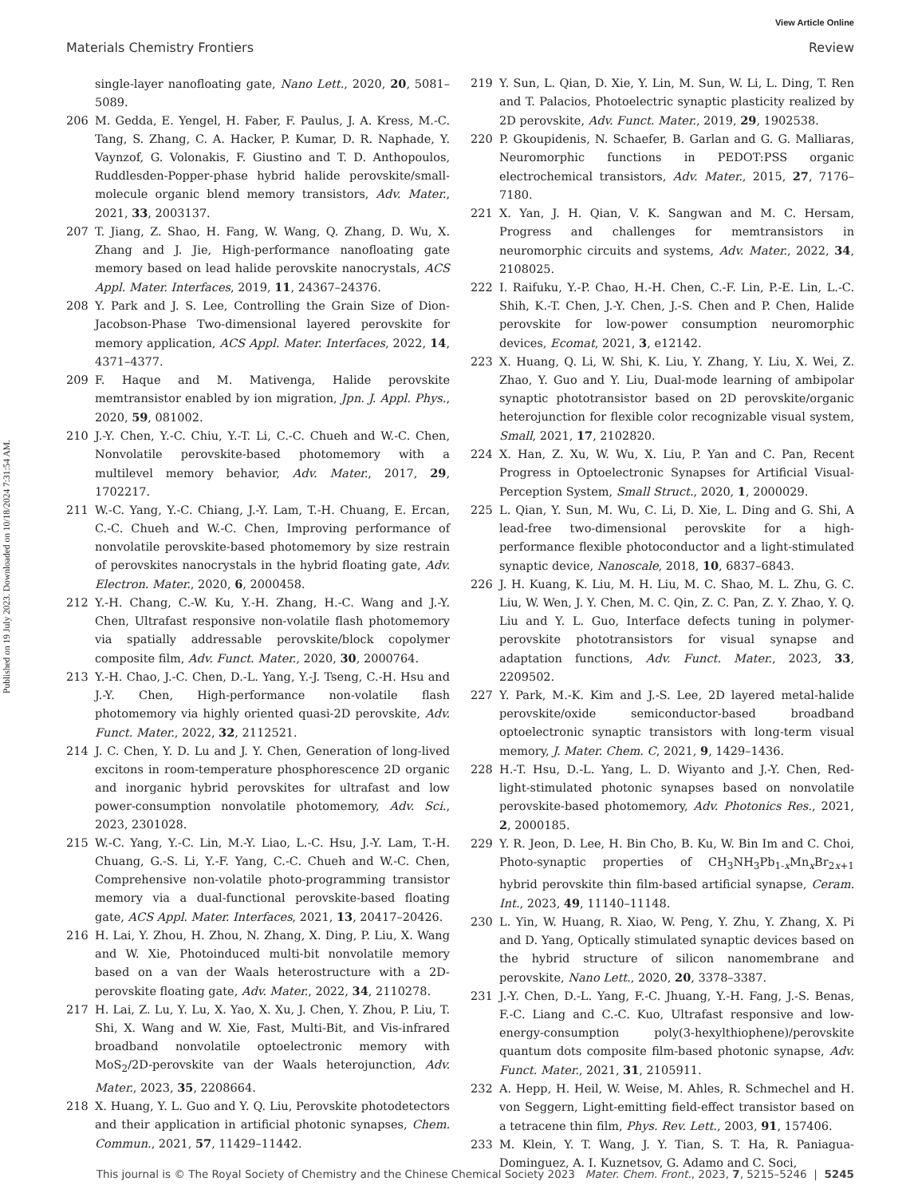View Article Online
Materials Chemistry Frontiers Review
Published on 19 July 2023. Downloaded on 10/18/2024 7:31:54 AM.
single-layer nanofloating gate, Nano Lett., 2020, 20, 5081–5089.
206 M. Gedda, E. Yengel, H. Faber, F. Paulus, J. A. Kress, M.-C. Tang, S. Zhang, C. A. Hacker, P. Kumar, D. R. Naphade, Y. Vaynzof, G. Volonakis, F. Giustino and T. D. Anthopoulos, Ruddlesden-Popper-phase hybrid halide perovskite/small-molecule organic blend memory transistors, Adv. Mater., 2021, 33, 2003137.
207 T. Jiang, Z. Shao, H. Fang, W. Wang, Q. Zhang, D. Wu, X. Zhang and J. Jie, High-performance nanofloating gate memory based on lead halide perovskite nanocrystals, ACS Appl. Mater. Interfaces, 2019, 11, 24367–24376.
208 Y. Park and J. S. Lee, Controlling the Grain Size of Dion-Jacobson-Phase Two-dimensional layered perovskite for memory application, ACS Appl. Mater. Interfaces, 2022, 14, 4371–4377.
209 F. Haque and M. Mativenga, Halide perovskite memtransistor enabled by ion migration, Jpn. J. Appl. Phys., 2020, 59, 081002.
210 J.-Y. Chen, Y.-C. Chiu, Y.-T. Li, C.-C. Chueh and W.-C. Chen, Nonvolatile perovskite-based photomemory with a multilevel memory behavior, Adv. Mater., 2017, 29, 1702217.
211 W.-C. Yang, Y.-C. Chiang, J.-Y. Lam, T.-H. Chuang, E. Ercan, C.-C. Chueh and W.-C. Chen, Improving performance of nonvolatile perovskite-based photomemory by size restrain of perovskites nanocrystals in the hybrid floating gate, Adv. Electron. Mater., 2020, 6, 2000458.
212 Y.-H. Chang, C.-W. Ku, Y.-H. Zhang, H.-C. Wang and J.-Y. Chen, Ultrafast responsive non-volatile flash photomemory via spatially addressable perovskite/block copolymer composite film, Adv. Funct. Mater., 2020, 30, 2000764.
213 Y.-H. Chao, J.-C. Chen, D.-L. Yang, Y.-J. Tseng, C.-H. Hsu and J.-Y. Chen, High-performance non-volatile flash photomemory via highly oriented quasi-2D perovskite, Adv. Funct. Mater., 2022, 32, 2112521.
214 J. C. Chen, Y. D. Lu and J. Y. Chen, Generation of long-lived excitons in room-temperature phosphorescence 2D organic and inorganic hybrid perovskites for ultrafast and low power-consumption nonvolatile photomemory, Adv. Sci., 2023, 2301028.
215 W.-C. Yang, Y.-C. Lin, M.-Y. Liao, L.-C. Hsu, J.-Y. Lam, T.-H. Chuang, G.-S. Li, Y.-F. Yang, C.-C. Chueh and W.-C. Chen, Comprehensive non-volatile photo-programming transistor memory via a dual-functional perovskite-based floating gate, ACS Appl. Mater. Interfaces, 2021, 13, 20417–20426.
216 H. Lai, Y. Zhou, H. Zhou, N. Zhang, X. Ding, P. Liu, X. Wang and W. Xie, Photoinduced multi-bit nonvolatile memory based on a van der Waals heterostructure with a 2D-perovskite floating gate, Adv. Mater., 2022, 34, 2110278.
217 H. Lai, Z. Lu, Y. Lu, X. Yao, X. Xu, J. Chen, Y. Zhou, P. Liu, T. Shi, X. Wang and W. Xie, Fast, Multi-Bit, and Vis-infrared broadband nonvolatile optoelectronic memory with MoS<sub>2</sub>/2D-perovskite van der Waals heterojunction, Adv. Mater., 2023, 35, 2208664.
218 X. Huang, Y. L. Guo and Y. Q. Liu, Perovskite photodetectors and their application in artificial photonic synapses, Chem. Commun., 2021, 57, 11429–11442.
219 Y. Sun, L. Qian, D. Xie, Y. Lin, M. Sun, W. Li, L. Ding, T. Ren and T. Palacios, Photoelectric synaptic plasticity realized by 2D perovskite, Adv. Funct. Mater., 2019, 29, 1902538.
220 P. Gkoupidenis, N. Schaefer, B. Garlan and G. G. Malliaras, Neuromorphic functions in PEDOT:PSS organic electrochemical transistors, Adv. Mater., 2015, 27, 7176–7180.
221 X. Yan, J. H. Qian, V. K. Sangwan and M. C. Hersam, Progress and challenges for memtransistors in neuromorphic circuits and systems, Adv. Mater., 2022, 34, 2108025.
222 I. Raifuku, Y.-P. Chao, H.-H. Chen, C.-F. Lin, P.-E. Lin, L.-C. Shih, K.-T. Chen, J.-Y. Chen, J.-S. Chen and P. Chen, Halide perovskite for low-power consumption neuromorphic devices, Ecomat, 2021, 3, e12142.
223 X. Huang, Q. Li, W. Shi, K. Liu, Y. Zhang, Y. Liu, X. Wei, Z. Zhao, Y. Guo and Y. Liu, Dual-mode learning of ambipolar synaptic phototransistor based on 2D perovskite/organic heterojunction for flexible color recognizable visual system, Small, 2021, 17, 2102820.
224 X. Han, Z. Xu, W. Wu, X. Liu, P. Yan and C. Pan, Recent Progress in Optoelectronic Synapses for Artificial Visual-Perception System, Small Struct., 2020, 1, 2000029.
225 L. Qian, Y. Sun, M. Wu, C. Li, D. Xie, L. Ding and G. Shi, A lead-free two-dimensional perovskite for a high-performance flexible photoconductor and a light-stimulated synaptic device, Nanoscale, 2018, 10, 6837–6843.
226 J. H. Kuang, K. Liu, M. H. Liu, M. C. Shao, M. L. Zhu, G. C. Liu, W. Wen, J. Y. Chen, M. C. Qin, Z. C. Pan, Z. Y. Zhao, Y. Q. Liu and Y. L. Guo, Interface defects tuning in polymer-perovskite phototransistors for visual synapse and adaptation functions, Adv. Funct. Mater., 2023, 33, 2209502.
227 Y. Park, M.-K. Kim and J.-S. Lee, 2D layered metal-halide perovskite/oxide semiconductor-based broadband optoelectronic synaptic transistors with long-term visual memory, J. Mater. Chem. C, 2021, 9, 1429–1436.
228 H.-T. Hsu, D.-L. Yang, L. D. Wiyanto and J.-Y. Chen, Red-light-stimulated photonic synapses based on nonvolatile perovskite-based photomemory, Adv. Photonics Res., 2021, 2, 2000185.
229 Y. R. Jeon, D. Lee, H. Bin Cho, B. Ku, W. Bin Im and C. Choi, Photo-synaptic properties of CH<sub>3</sub>NH<sub>3</sub>Pb<sub>1-x</sub>Mn<sub>x</sub>Br<sub>2x+1</sub> hybrid perovskite thin film-based artificial synapse, Ceram. Int., 2023, 49, 11140–11148.
230 L. Yin, W. Huang, R. Xiao, W. Peng, Y. Zhu, Y. Zhang, X. Pi and D. Yang, Optically stimulated synaptic devices based on the hybrid structure of silicon nanomembrane and perovskite, Nano Lett., 2020, 20, 3378–3387.
231 J.-Y. Chen, D.-L. Yang, F.-C. Jhuang, Y.-H. Fang, J.-S. Benas, F.-C. Liang and C.-C. Kuo, Ultrafast responsive and low-energy-consumption poly(3-hexylthiophene)/perovskite quantum dots composite film-based photonic synapse, Adv. Funct. Mater., 2021, 31, 2105911.
232 A. Hepp, H. Heil, W. Weise, M. Ahles, R. Schmechel and H. von Seggern, Light-emitting field-effect transistor based on a tetracene thin film, Phys. Rev. Lett., 2003, 91, 157406.
233 M. Klein, Y. T. Wang, J. Y. Tian, S. T. Ha, R. Paniagua-Dominguez, A. I. Kuznetsov, G. Adamo and C. Soci,
This journal is © The Royal Society of Chemistry and the Chinese Chemical Society 2023 Mater. Chem. Front., 2023, 7, 5215–5246 | 5245